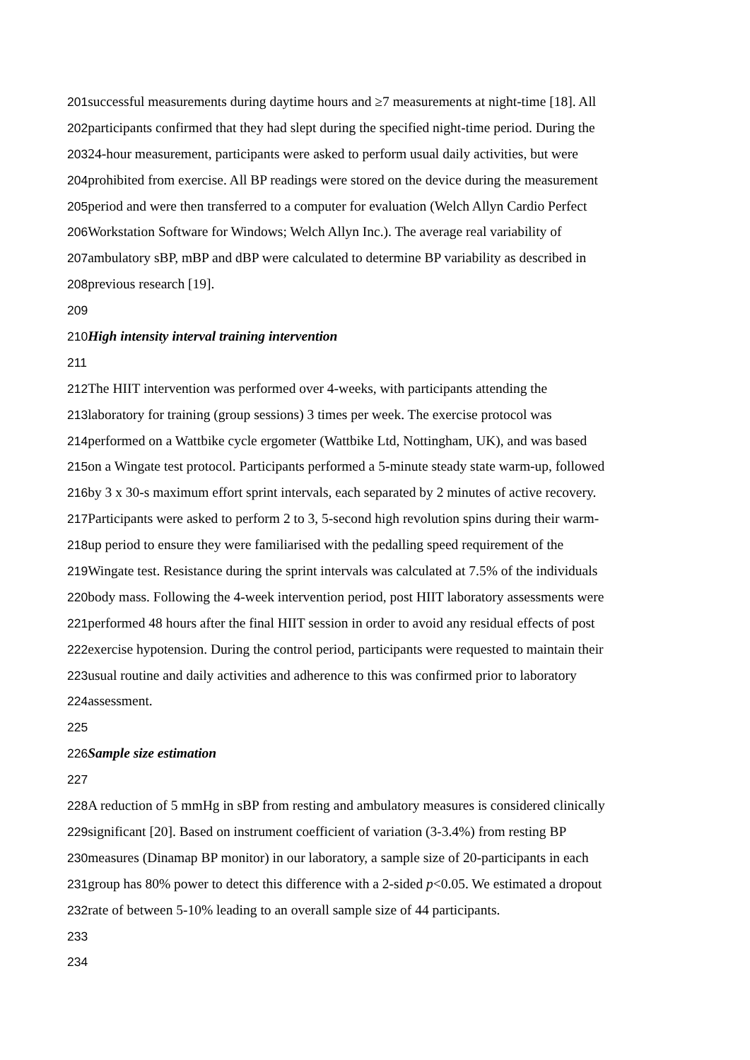201successful measurements during daytime hours and ≥7 measurements at night-time [18]. All
202participants confirmed that they had slept during the specified night-time period. During the
20324-hour measurement, participants were asked to perform usual daily activities, but were
204prohibited from exercise. All BP readings were stored on the device during the measurement
205period and were then transferred to a computer for evaluation (Welch Allyn Cardio Perfect
206 Workstation Software for Windows; Welch Allyn Inc.). The average real variability of
207ambulatory sBP, mBP and dBP were calculated to determine BP variability as described in
208previous research [19].
209
210 High intensity interval training intervention
211
212 The HIIT intervention was performed over 4-weeks, with participants attending the
213laboratory for training (group sessions) 3 times per week. The exercise protocol was
214performed on a Wattbike cycle ergometer (Wattbike Ltd, Nottingham, UK), and was based
215on a Wingate test protocol. Participants performed a 5-minute steady state warm-up, followed
216by 3 x 30-s maximum effort sprint intervals, each separated by 2 minutes of active recovery.
217 Participants were asked to perform 2 to 3, 5-second high revolution spins during their warm-
218up period to ensure they were familiarised with the pedalling speed requirement of the
219 Wingate test. Resistance during the sprint intervals was calculated at 7.5% of the individuals
220body mass. Following the 4-week intervention period, post HIIT laboratory assessments were
221performed 48 hours after the final HIIT session in order to avoid any residual effects of post
222exercise hypotension. During the control period, participants were requested to maintain their
223usual routine and daily activities and adherence to this was confirmed prior to laboratory
224assessment.
225
226 Sample size estimation
227
228 A reduction of 5 mmHg in sBP from resting and ambulatory measures is considered clinically
229significant [20]. Based on instrument coefficient of variation (3-3.4%) from resting BP
230measures (Dinamap BP monitor) in our laboratory, a sample size of 20-participants in each
231group has 80% power to detect this difference with a 2-sided p<0.05. We estimated a dropout
232rate of between 5-10% leading to an overall sample size of 44 participants.
233
234